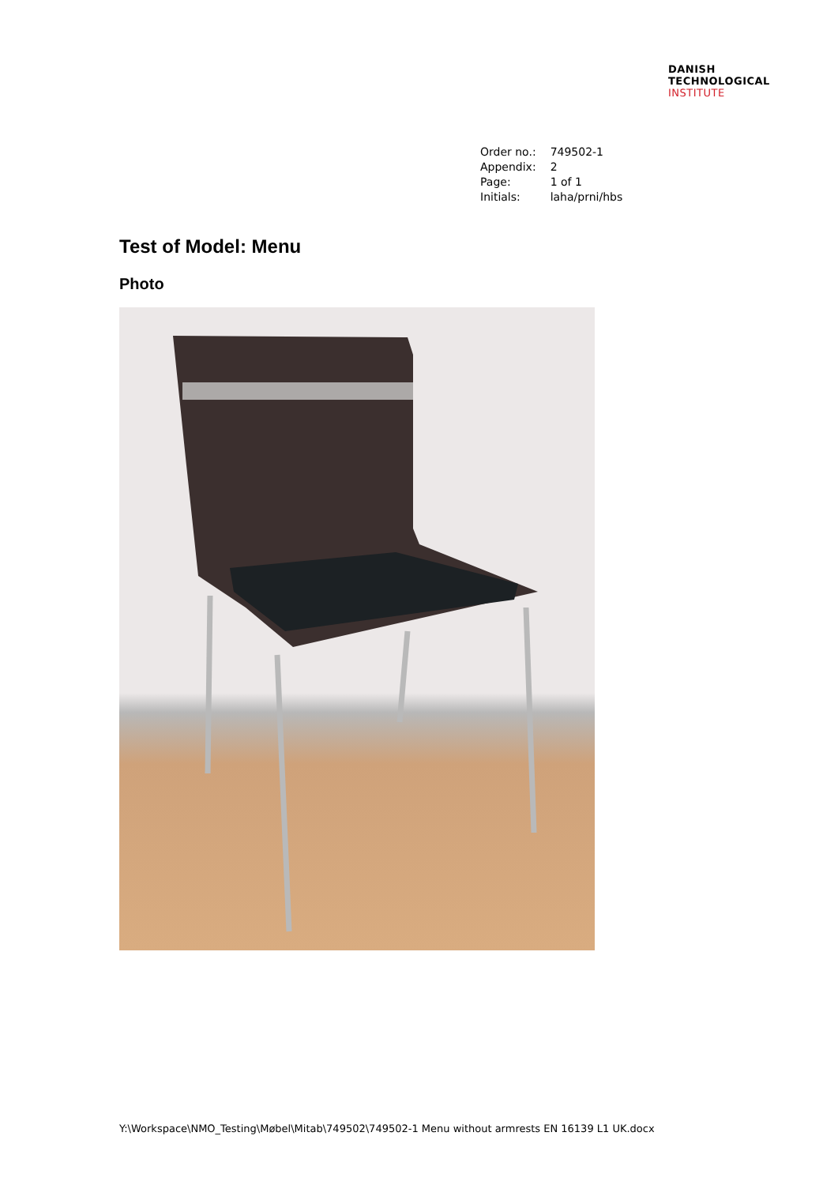DANISH
TECHNOLOGICAL
INSTITUTE
| Order no.: | 749502-1 |
| Appendix: | 2 |
| Page: | 1 of 1 |
| Initials: | laha/prni/hbs |
Test of Model: Menu
Photo
Y:\Workspace\NMO_Testing\Møbel\Mitab\749502\749502-1 Menu without armrests EN 16139 L1 UK.docx